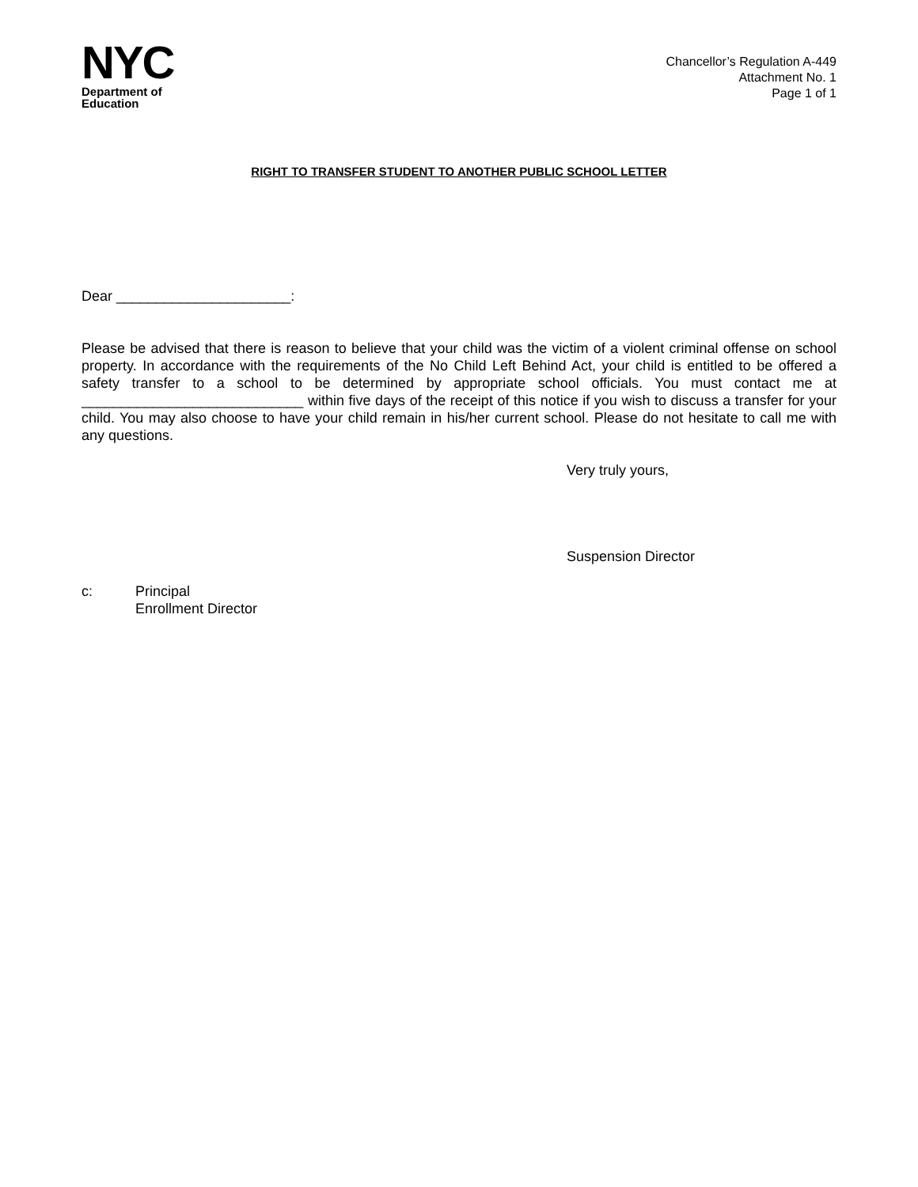NYC
Department of
Education
Chancellor’s Regulation A-449
Attachment No. 1
Page 1 of 1
RIGHT TO TRANSFER STUDENT TO ANOTHER PUBLIC SCHOOL LETTER
Dear ______________________:
Please be advised that there is reason to believe that your child was the victim of a violent criminal offense on school property. In accordance with the requirements of the No Child Left Behind Act, your child is entitled to be offered a safety transfer to a school to be determined by appropriate school officials. You must contact me at ____________________________ within five days of the receipt of this notice if you wish to discuss a transfer for your child. You may also choose to have your child remain in his/her current school. Please do not hesitate to call me with any questions.
Very truly yours,
Suspension Director
c: Principal
Enrollment Director